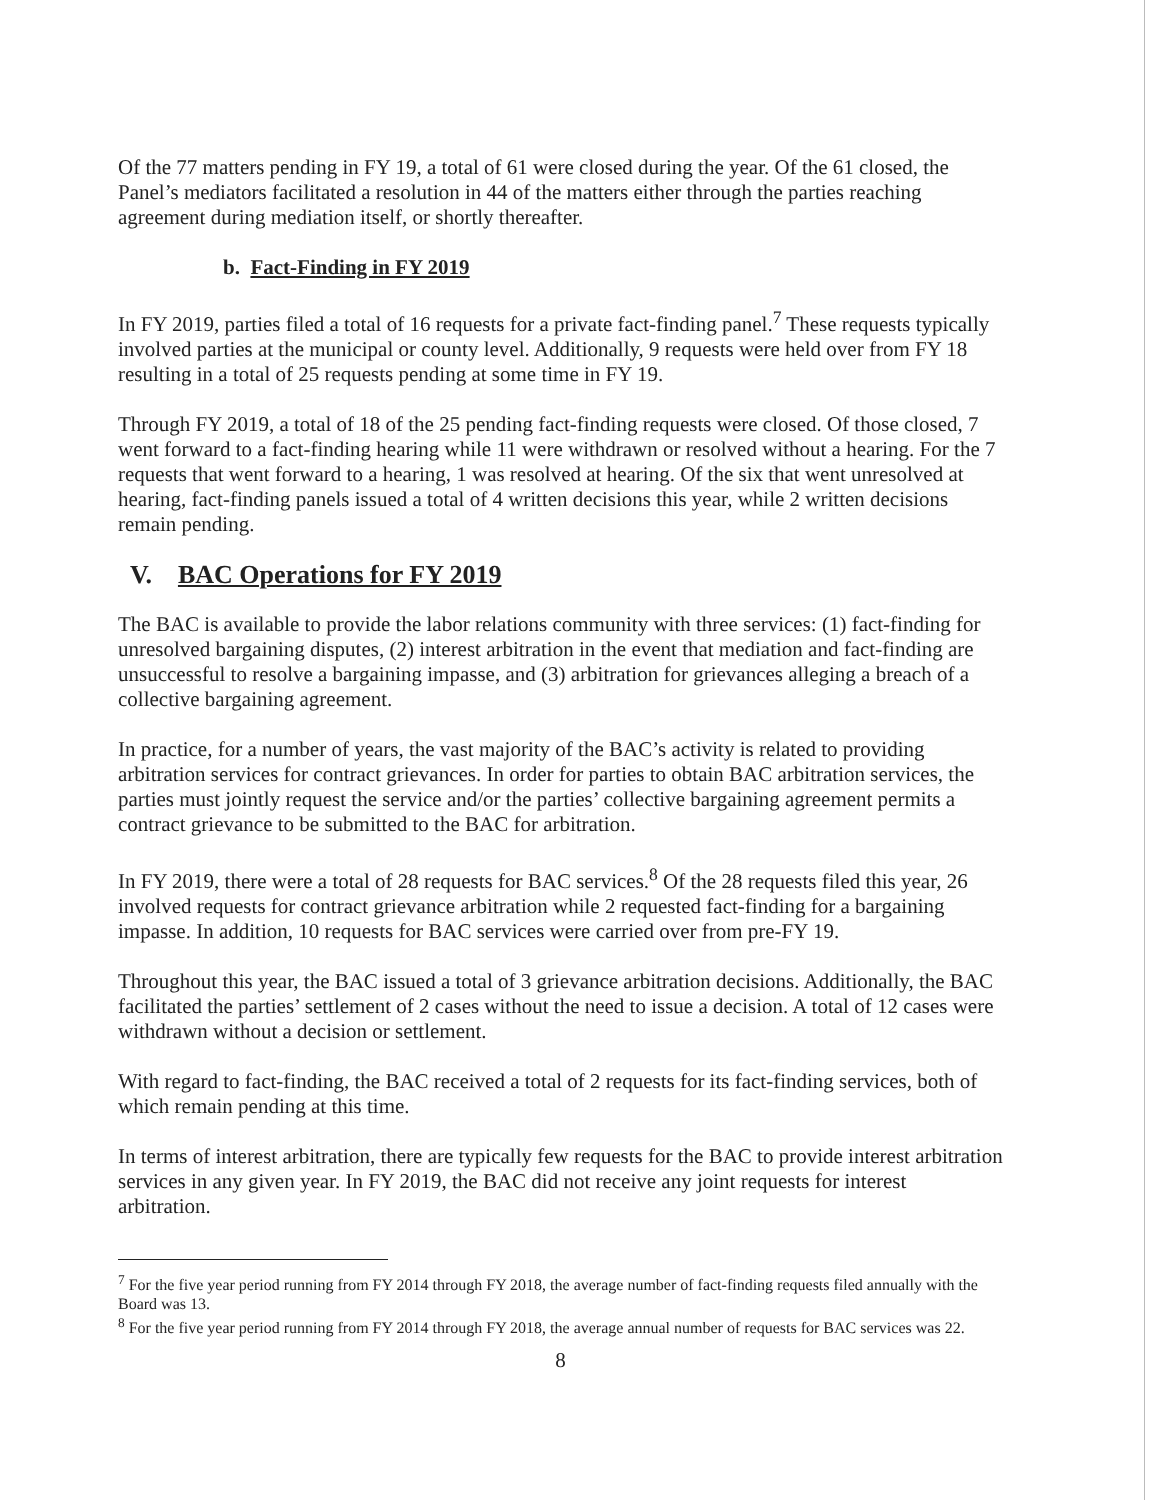Of the 77 matters pending in FY 19, a total of 61 were closed during the year. Of the 61 closed, the Panel’s mediators facilitated a resolution in 44 of the matters either through the parties reaching agreement during mediation itself, or shortly thereafter.
b. Fact-Finding in FY 2019
In FY 2019, parties filed a total of 16 requests for a private fact-finding panel.<sup>7</sup> These requests typically involved parties at the municipal or county level. Additionally, 9 requests were held over from FY 18 resulting in a total of 25 requests pending at some time in FY 19.
Through FY 2019, a total of 18 of the 25 pending fact-finding requests were closed. Of those closed, 7 went forward to a fact-finding hearing while 11 were withdrawn or resolved without a hearing. For the 7 requests that went forward to a hearing, 1 was resolved at hearing. Of the six that went unresolved at hearing, fact-finding panels issued a total of 4 written decisions this year, while 2 written decisions remain pending.
V. BAC Operations for FY 2019
The BAC is available to provide the labor relations community with three services: (1) fact-finding for unresolved bargaining disputes, (2) interest arbitration in the event that mediation and fact-finding are unsuccessful to resolve a bargaining impasse, and (3) arbitration for grievances alleging a breach of a collective bargaining agreement.
In practice, for a number of years, the vast majority of the BAC’s activity is related to providing arbitration services for contract grievances. In order for parties to obtain BAC arbitration services, the parties must jointly request the service and/or the parties’ collective bargaining agreement permits a contract grievance to be submitted to the BAC for arbitration.
In FY 2019, there were a total of 28 requests for BAC services.<sup>8</sup> Of the 28 requests filed this year, 26 involved requests for contract grievance arbitration while 2 requested fact-finding for a bargaining impasse. In addition, 10 requests for BAC services were carried over from pre-FY 19.
Throughout this year, the BAC issued a total of 3 grievance arbitration decisions. Additionally, the BAC facilitated the parties’ settlement of 2 cases without the need to issue a decision. A total of 12 cases were withdrawn without a decision or settlement.
With regard to fact-finding, the BAC received a total of 2 requests for its fact-finding services, both of which remain pending at this time.
In terms of interest arbitration, there are typically few requests for the BAC to provide interest arbitration services in any given year. In FY 2019, the BAC did not receive any joint requests for interest arbitration.
<sup>7</sup> For the five year period running from FY 2014 through FY 2018, the average number of fact-finding requests filed annually with the Board was 13.
<sup>8</sup> For the five year period running from FY 2014 through FY 2018, the average annual number of requests for BAC services was 22.
8